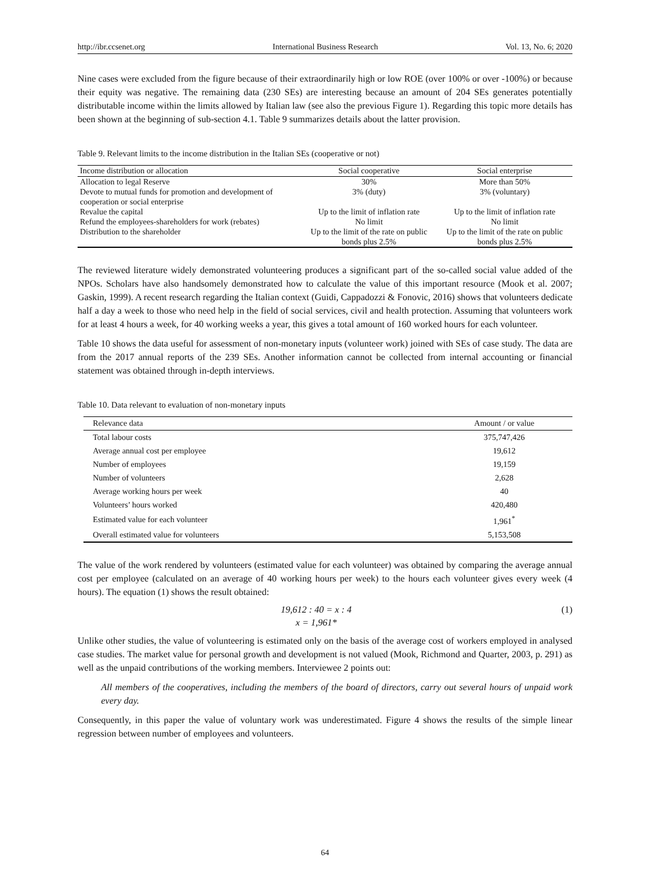http://ibr.ccsenet.org International Business Research Vol. 13, No. 6; 2020
Nine cases were excluded from the figure because of their extraordinarily high or low ROE (over 100% or over -100%) or because their equity was negative. The remaining data (230 SEs) are interesting because an amount of 204 SEs generates potentially distributable income within the limits allowed by Italian law (see also the previous Figure 1). Regarding this topic more details has been shown at the beginning of sub-section 4.1. Table 9 summarizes details about the latter provision.
Table 9. Relevant limits to the income distribution in the Italian SEs (cooperative or not)
| Income distribution or allocation | Social cooperative | Social enterprise |
| --- | --- | --- |
| Allocation to legal Reserve | 30% | More than 50% |
| Devote to mutual funds for promotion and development of cooperation or social enterprise | 3% (duty) | 3% (voluntary) |
| Revalue the capital | Up to the limit of inflation rate | Up to the limit of inflation rate |
| Refund the employees-shareholders for work (rebates) | No limit | No limit |
| Distribution to the shareholder | Up to the limit of the rate on public bonds plus 2.5% | Up to the limit of the rate on public bonds plus 2.5% |
The reviewed literature widely demonstrated volunteering produces a significant part of the so-called social value added of the NPOs. Scholars have also handsomely demonstrated how to calculate the value of this important resource (Mook et al. 2007; Gaskin, 1999). A recent research regarding the Italian context (Guidi, Cappadozzi & Fonovic, 2016) shows that volunteers dedicate half a day a week to those who need help in the field of social services, civil and health protection. Assuming that volunteers work for at least 4 hours a week, for 40 working weeks a year, this gives a total amount of 160 worked hours for each volunteer.
Table 10 shows the data useful for assessment of non-monetary inputs (volunteer work) joined with SEs of case study. The data are from the 2017 annual reports of the 239 SEs. Another information cannot be collected from internal accounting or financial statement was obtained through in-depth interviews.
Table 10. Data relevant to evaluation of non-monetary inputs
| Relevance data | Amount / or value |
| --- | --- |
| Total labour costs | 375,747,426 |
| Average annual cost per employee | 19,612 |
| Number of employees | 19,159 |
| Number of volunteers | 2,628 |
| Average working hours per week | 40 |
| Volunteers’ hours worked | 420,480 |
| Estimated value for each volunteer | 1,961<sup>*</sup> |
| Overall estimated value for volunteers | 5,153,508 |
The value of the work rendered by volunteers (estimated value for each volunteer) was obtained by comparing the average annual cost per employee (calculated on an average of 40 working hours per week) to the hours each volunteer gives every week (4 hours). The equation (1) shows the result obtained:
19,612 : 40 = x : 4 (1)
x = 1,961*
Unlike other studies, the value of volunteering is estimated only on the basis of the average cost of workers employed in analysed case studies. The market value for personal growth and development is not valued (Mook, Richmond and Quarter, 2003, p. 291) as well as the unpaid contributions of the working members. Interviewee 2 points out:
All members of the cooperatives, including the members of the board of directors, carry out several hours of unpaid work every day.
Consequently, in this paper the value of voluntary work was underestimated. Figure 4 shows the results of the simple linear regression between number of employees and volunteers.
64